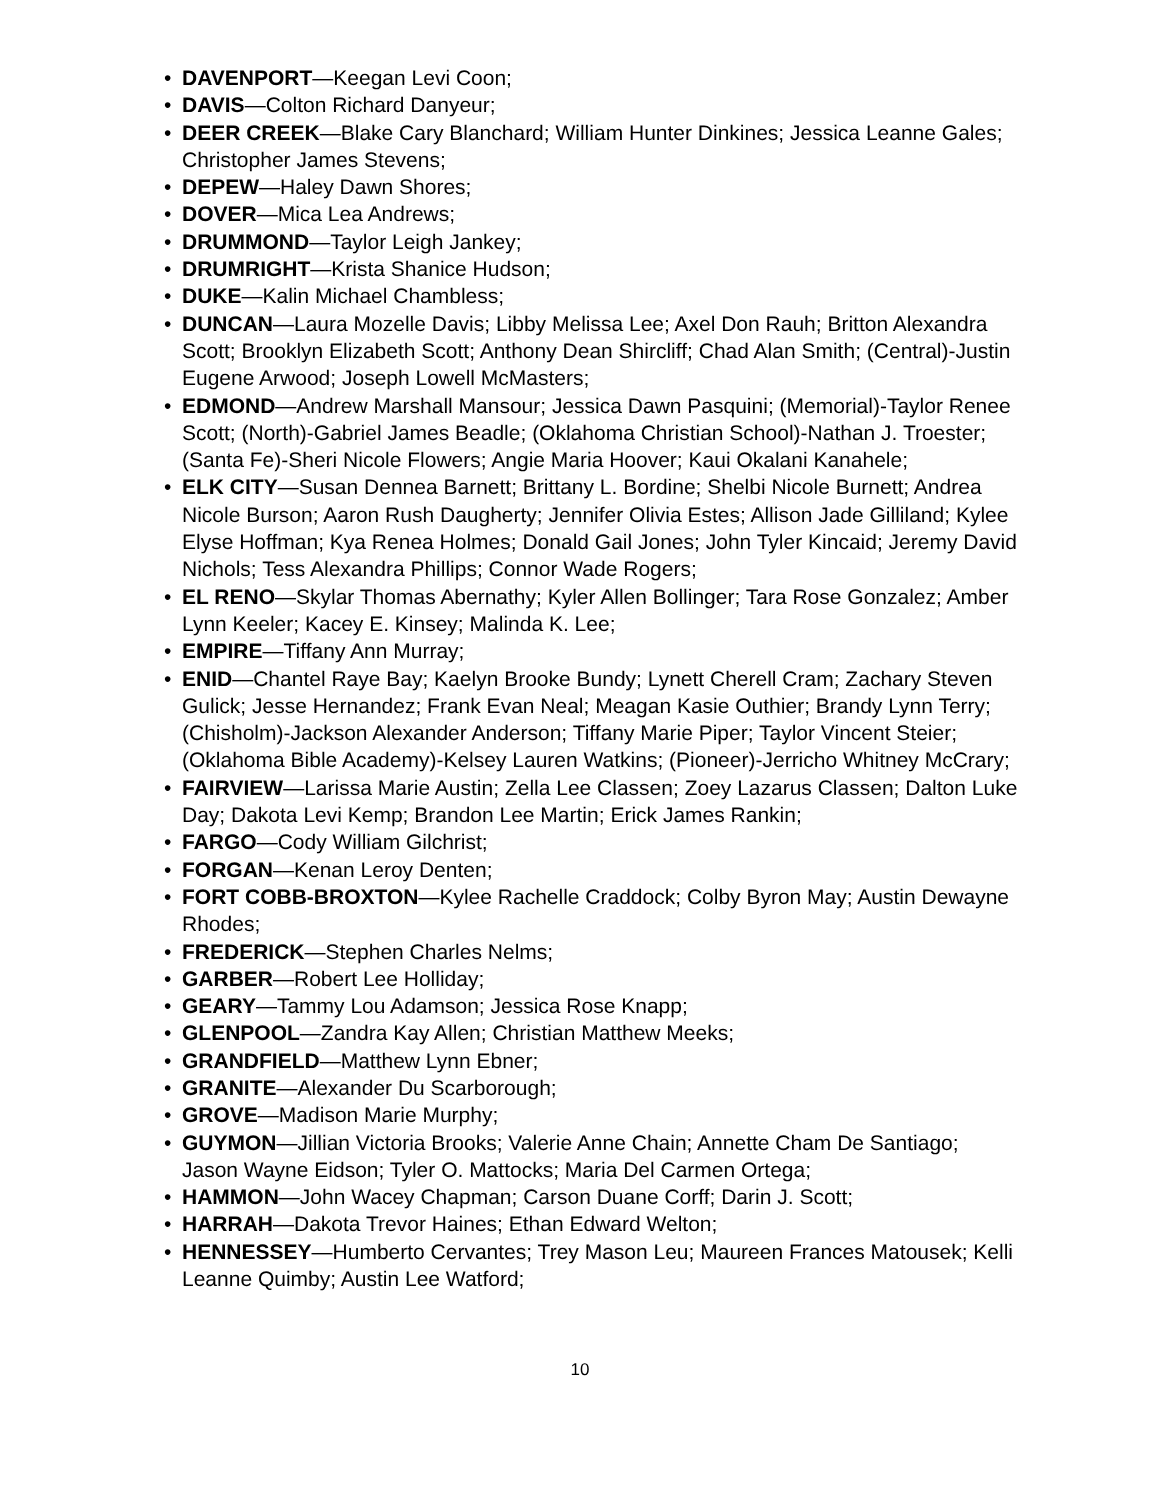• DAVENPORT—Keegan Levi Coon;
• DAVIS—Colton Richard Danyeur;
• DEER CREEK—Blake Cary Blanchard; William Hunter Dinkines; Jessica Leanne Gales; Christopher James Stevens;
• DEPEW—Haley Dawn Shores;
• DOVER—Mica Lea Andrews;
• DRUMMOND—Taylor Leigh Jankey;
• DRUMRIGHT—Krista Shanice Hudson;
• DUKE—Kalin Michael Chambless;
• DUNCAN—Laura Mozelle Davis; Libby Melissa Lee; Axel Don Rauh; Britton Alexandra Scott; Brooklyn Elizabeth Scott; Anthony Dean Shircliff; Chad Alan Smith; (Central)-Justin Eugene Arwood; Joseph Lowell McMasters;
• EDMOND—Andrew Marshall Mansour; Jessica Dawn Pasquini; (Memorial)-Taylor Renee Scott; (North)-Gabriel James Beadle; (Oklahoma Christian School)-Nathan J. Troester; (Santa Fe)-Sheri Nicole Flowers; Angie Maria Hoover; Kaui Okalani Kanahele;
• ELK CITY—Susan Dennea Barnett; Brittany L. Bordine; Shelbi Nicole Burnett; Andrea Nicole Burson; Aaron Rush Daugherty; Jennifer Olivia Estes; Allison Jade Gilliland; Kylee Elyse Hoffman; Kya Renea Holmes; Donald Gail Jones; John Tyler Kincaid; Jeremy David Nichols; Tess Alexandra Phillips; Connor Wade Rogers;
• EL RENO—Skylar Thomas Abernathy; Kyler Allen Bollinger; Tara Rose Gonzalez; Amber Lynn Keeler; Kacey E. Kinsey; Malinda K. Lee;
• EMPIRE—Tiffany Ann Murray;
• ENID—Chantel Raye Bay; Kaelyn Brooke Bundy; Lynett Cherell Cram; Zachary Steven Gulick; Jesse Hernandez; Frank Evan Neal; Meagan Kasie Outhier; Brandy Lynn Terry; (Chisholm)-Jackson Alexander Anderson; Tiffany Marie Piper; Taylor Vincent Steier; (Oklahoma Bible Academy)-Kelsey Lauren Watkins; (Pioneer)-Jerricho Whitney McCrary;
• FAIRVIEW—Larissa Marie Austin; Zella Lee Classen; Zoey Lazarus Classen; Dalton Luke Day; Dakota Levi Kemp; Brandon Lee Martin; Erick James Rankin;
• FARGO—Cody William Gilchrist;
• FORGAN—Kenan Leroy Denten;
• FORT COBB-BROXTON—Kylee Rachelle Craddock; Colby Byron May; Austin Dewayne Rhodes;
• FREDERICK—Stephen Charles Nelms;
• GARBER—Robert Lee Holliday;
• GEARY—Tammy Lou Adamson; Jessica Rose Knapp;
• GLENPOOL—Zandra Kay Allen; Christian Matthew Meeks;
• GRANDFIELD—Matthew Lynn Ebner;
• GRANITE—Alexander Du Scarborough;
• GROVE—Madison Marie Murphy;
• GUYMON—Jillian Victoria Brooks; Valerie Anne Chain; Annette Cham De Santiago; Jason Wayne Eidson; Tyler O. Mattocks; Maria Del Carmen Ortega;
• HAMMON—John Wacey Chapman; Carson Duane Corff; Darin J. Scott;
• HARRAH—Dakota Trevor Haines; Ethan Edward Welton;
• HENNESSEY—Humberto Cervantes; Trey Mason Leu; Maureen Frances Matousek; Kelli Leanne Quimby; Austin Lee Watford;
10